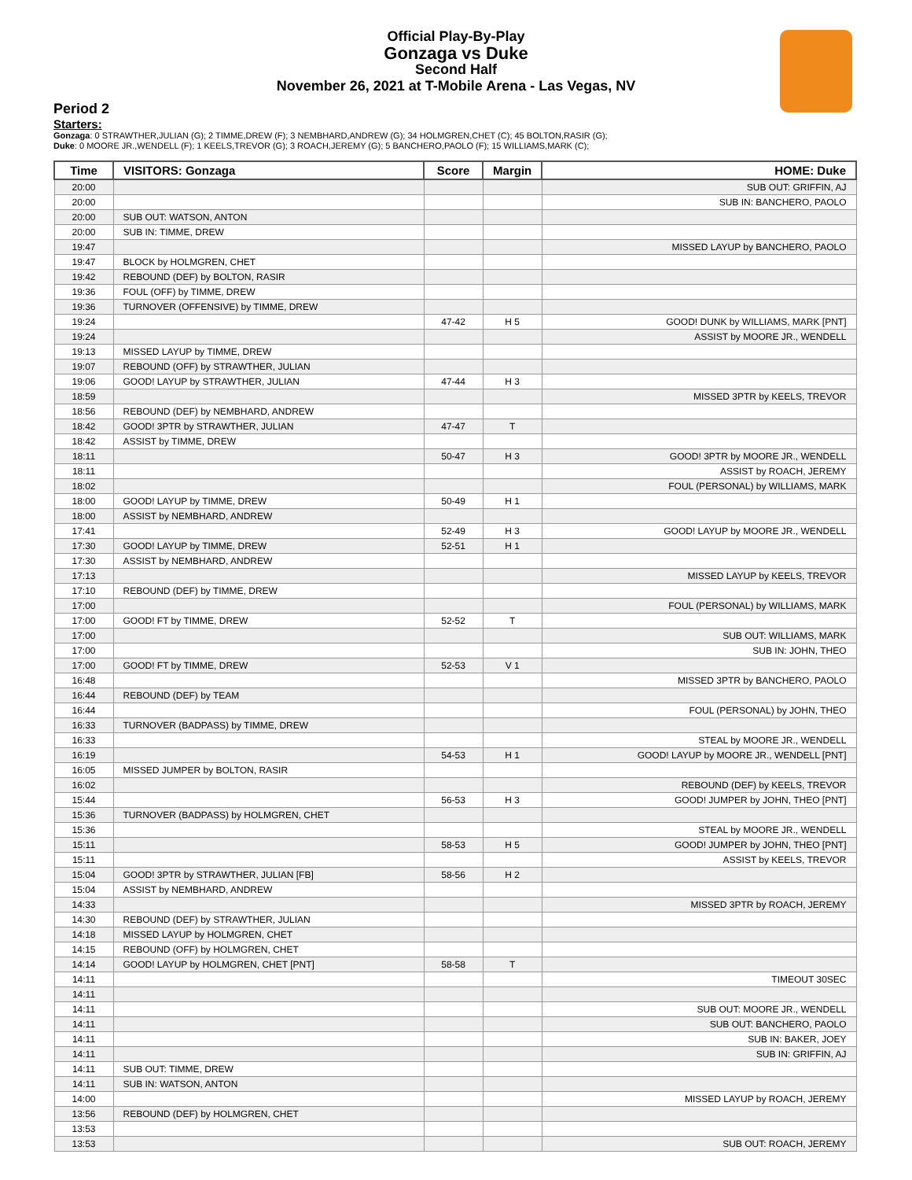Official Play-By-Play
Gonzaga vs Duke
Second Half
November 26, 2021 at T-Mobile Arena - Las Vegas, NV
Period 2
Starters:
Gonzaga: 0 STRAWTHER,JULIAN (G); 2 TIMME,DREW (F); 3 NEMBHARD,ANDREW (G); 34 HOLMGREN,CHET (C); 45 BOLTON,RASIR (G);
Duke: 0 MOORE JR.,WENDELL (F); 1 KEELS,TREVOR (G); 3 ROACH,JEREMY (G); 5 BANCHERO,PAOLO (F); 15 WILLIAMS,MARK (C);
| Time | VISITORS: Gonzaga | Score | Margin | HOME: Duke |
| --- | --- | --- | --- | --- |
| 20:00 | | | | SUB OUT: GRIFFIN, AJ |
| 20:00 | | | | SUB IN: BANCHERO, PAOLO |
| 20:00 | SUB OUT: WATSON, ANTON | | | |
| 20:00 | SUB IN: TIMME, DREW | | | |
| 19:47 | | | | MISSED LAYUP by BANCHERO, PAOLO |
| 19:47 | BLOCK by HOLMGREN, CHET | | | |
| 19:42 | REBOUND (DEF) by BOLTON, RASIR | | | |
| 19:36 | FOUL (OFF) by TIMME, DREW | | | |
| 19:36 | TURNOVER (OFFENSIVE) by TIMME, DREW | | | |
| 19:24 | | 47-42 | H 5 | GOOD! DUNK by WILLIAMS, MARK [PNT] |
| 19:24 | | | | ASSIST by MOORE JR., WENDELL |
| 19:13 | MISSED LAYUP by TIMME, DREW | | | |
| 19:07 | REBOUND (OFF) by STRAWTHER, JULIAN | | | |
| 19:06 | GOOD! LAYUP by STRAWTHER, JULIAN | 47-44 | H 3 | |
| 18:59 | | | | MISSED 3PTR by KEELS, TREVOR |
| 18:56 | REBOUND (DEF) by NEMBHARD, ANDREW | | | |
| 18:42 | GOOD! 3PTR by STRAWTHER, JULIAN | 47-47 | T | |
| 18:42 | ASSIST by TIMME, DREW | | | |
| 18:11 | | 50-47 | H 3 | GOOD! 3PTR by MOORE JR., WENDELL |
| 18:11 | | | | ASSIST by ROACH, JEREMY |
| 18:02 | | | | FOUL (PERSONAL) by WILLIAMS, MARK |
| 18:00 | GOOD! LAYUP by TIMME, DREW | 50-49 | H 1 | |
| 18:00 | ASSIST by NEMBHARD, ANDREW | | | |
| 17:41 | | 52-49 | H 3 | GOOD! LAYUP by MOORE JR., WENDELL |
| 17:30 | GOOD! LAYUP by TIMME, DREW | 52-51 | H 1 | |
| 17:30 | ASSIST by NEMBHARD, ANDREW | | | |
| 17:13 | | | | MISSED LAYUP by KEELS, TREVOR |
| 17:10 | REBOUND (DEF) by TIMME, DREW | | | |
| 17:00 | | | | FOUL (PERSONAL) by WILLIAMS, MARK |
| 17:00 | GOOD! FT by TIMME, DREW | 52-52 | T | |
| 17:00 | | | | SUB OUT: WILLIAMS, MARK |
| 17:00 | | | | SUB IN: JOHN, THEO |
| 17:00 | GOOD! FT by TIMME, DREW | 52-53 | V 1 | |
| 16:48 | | | | MISSED 3PTR by BANCHERO, PAOLO |
| 16:44 | REBOUND (DEF) by TEAM | | | |
| 16:44 | | | | FOUL (PERSONAL) by JOHN, THEO |
| 16:33 | TURNOVER (BADPASS) by TIMME, DREW | | | |
| 16:33 | | | | STEAL by MOORE JR., WENDELL |
| 16:19 | | 54-53 | H 1 | GOOD! LAYUP by MOORE JR., WENDELL [PNT] |
| 16:05 | MISSED JUMPER by BOLTON, RASIR | | | |
| 16:02 | | | | REBOUND (DEF) by KEELS, TREVOR |
| 15:44 | | 56-53 | H 3 | GOOD! JUMPER by JOHN, THEO [PNT] |
| 15:36 | TURNOVER (BADPASS) by HOLMGREN, CHET | | | |
| 15:36 | | | | STEAL by MOORE JR., WENDELL |
| 15:11 | | 58-53 | H 5 | GOOD! JUMPER by JOHN, THEO [PNT] |
| 15:11 | | | | ASSIST by KEELS, TREVOR |
| 15:04 | GOOD! 3PTR by STRAWTHER, JULIAN [FB] | 58-56 | H 2 | |
| 15:04 | ASSIST by NEMBHARD, ANDREW | | | |
| 14:33 | | | | MISSED 3PTR by ROACH, JEREMY |
| 14:30 | REBOUND (DEF) by STRAWTHER, JULIAN | | | |
| 14:18 | MISSED LAYUP by HOLMGREN, CHET | | | |
| 14:15 | REBOUND (OFF) by HOLMGREN, CHET | | | |
| 14:14 | GOOD! LAYUP by HOLMGREN, CHET [PNT] | 58-58 | T | |
| 14:11 | | | | TIMEOUT 30SEC |
| 14:11 | | | | |
| 14:11 | | | | SUB OUT: MOORE JR., WENDELL |
| 14:11 | | | | SUB OUT: BANCHERO, PAOLO |
| 14:11 | | | | SUB IN: BAKER, JOEY |
| 14:11 | | | | SUB IN: GRIFFIN, AJ |
| 14:11 | SUB OUT: TIMME, DREW | | | |
| 14:11 | SUB IN: WATSON, ANTON | | | |
| 14:00 | | | | MISSED LAYUP by ROACH, JEREMY |
| 13:56 | REBOUND (DEF) by HOLMGREN, CHET | | | |
| 13:53 | | | | |
| 13:53 | | | | SUB OUT: ROACH, JEREMY |